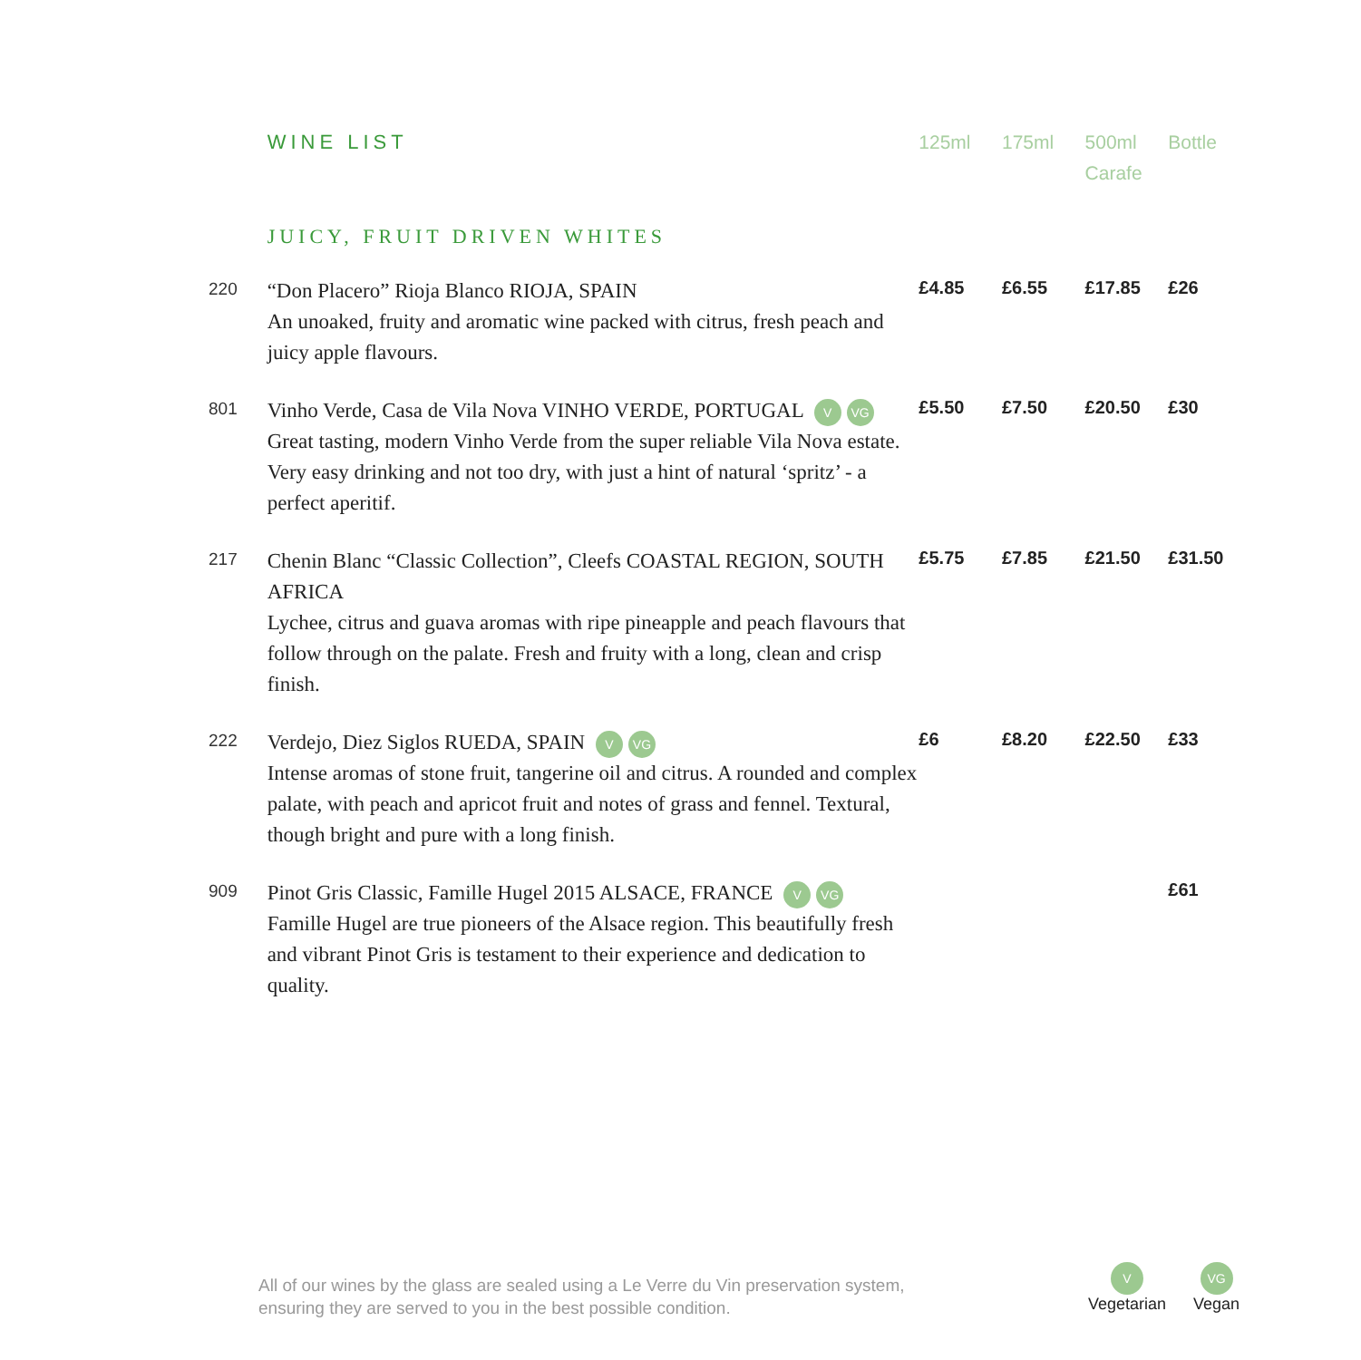| | WINE LIST | 125ml | 175ml | 500ml Carafe | Bottle |
| --- | --- | --- | --- | --- | --- |
| | JUICY, FRUIT DRIVEN WHITES | | | | |
| 220 | “Don Placero” Rioja Blanco RIOJA, SPAIN An unoaked, fruity and aromatic wine packed with citrus, fresh peach and juicy apple flavours. | £4.85 | £6.55 | £17.85 | £26 |
| 801 | Vinho Verde, Casa de Vila Nova VINHO VERDE, PORTUGAL V VG Great tasting, modern Vinho Verde from the super reliable Vila Nova estate. Very easy drinking and not too dry, with just a hint of natural ‘spritz’ - a perfect aperitif. | £5.50 | £7.50 | £20.50 | £30 |
| 217 | Chenin Blanc “Classic Collection”, Cleefs COASTAL REGION, SOUTH AFRICA Lychee, citrus and guava aromas with ripe pineapple and peach flavours that follow through on the palate. Fresh and fruity with a long, clean and crisp finish. | £5.75 | £7.85 | £21.50 | £31.50 |
| 222 | Verdejo, Diez Siglos RUEDA, SPAIN V VG Intense aromas of stone fruit, tangerine oil and citrus. A rounded and complex palate, with peach and apricot fruit and notes of grass and fennel. Textural, though bright and pure with a long finish. | £6 | £8.20 | £22.50 | £33 |
| 909 | Pinot Gris Classic, Famille Hugel 2015 ALSACE, FRANCE V VG Famille Hugel are true pioneers of the Alsace region. This beautifully fresh and vibrant Pinot Gris is testament to their experience and dedication to quality. | | | | £61 |
All of our wines by the glass are sealed using a Le Verre du Vin preservation system,
ensuring they are served to you in the best possible condition.
V
Vegetarian
VG
Vegan